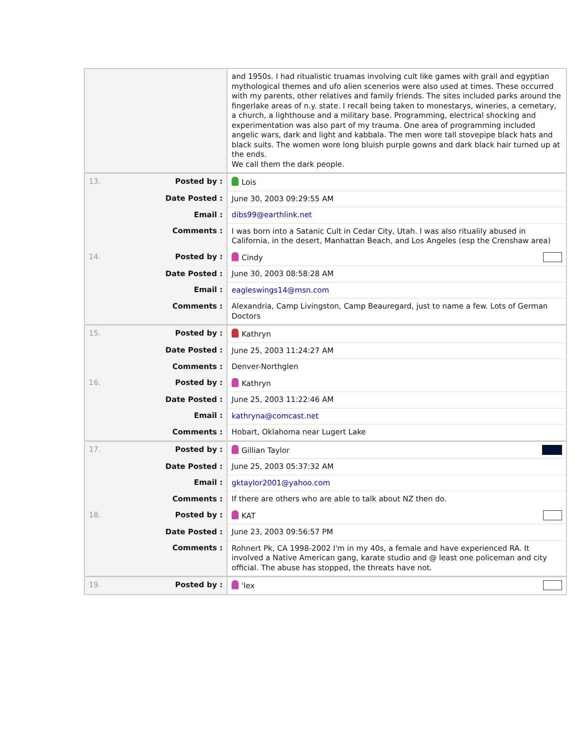| | and 1950s. I had ritualistic truamas involving cult like games with grail and egyptian mythological themes and ufo alien scenerios were also used at times. These occurred with my parents, other relatives and family friends. The sites included parks around the fingerlake areas of n.y. state. I recall being taken to monestarys, wineries, a cemetary, a church, a lighthouse and a military base. Programming, electrical shocking and experimentation was also part of my trauma. One area of programming included angelic wars, dark and light and kabbala. The men wore tall stovepipe black hats and black suits. The women wore long bluish purple gowns and dark black hair turned up at the ends. We call them the dark people. |
| 13. Posted by : | Lois |
| Date Posted : | June 30, 2003 09:29:55 AM |
| Email : | dibs99@earthlink.net |
| Comments : | I was born into a Satanic Cult in Cedar City, Utah. I was also ritualily abused in California, in the desert, Manhattan Beach, and Los Angeles (esp the Crenshaw area) |
| 14. Posted by : | Cindy |
| Date Posted : | June 30, 2003 08:58:28 AM |
| Email : | eagleswings14@msn.com |
| Comments : | Alexandria, Camp Livingston, Camp Beauregard, just to name a few. Lots of German Doctors |
| 15. Posted by : | Kathryn |
| Date Posted : | June 25, 2003 11:24:27 AM |
| Comments : | Denver-Northglen |
| 16. Posted by : | Kathryn |
| Date Posted : | June 25, 2003 11:22:46 AM |
| Email : | kathryna@comcast.net |
| Comments : | Hobart, Oklahoma near Lugert Lake |
| 17. Posted by : | Gillian Taylor |
| Date Posted : | June 25, 2003 05:37:32 AM |
| Email : | gktaylor2001@yahoo.com |
| Comments : | If there are others who are able to talk about NZ then do. |
| 18. Posted by : | KAT |
| Date Posted : | June 23, 2003 09:56:57 PM |
| Comments : | Rohnert Pk, CA 1998-2002 I'm in my 40s, a female and have experienced RA. It involved a Native American gang, karate studio and @ least one policeman and city official. The abuse has stopped, the threats have not. |
| 19. Posted by : | 'lex |